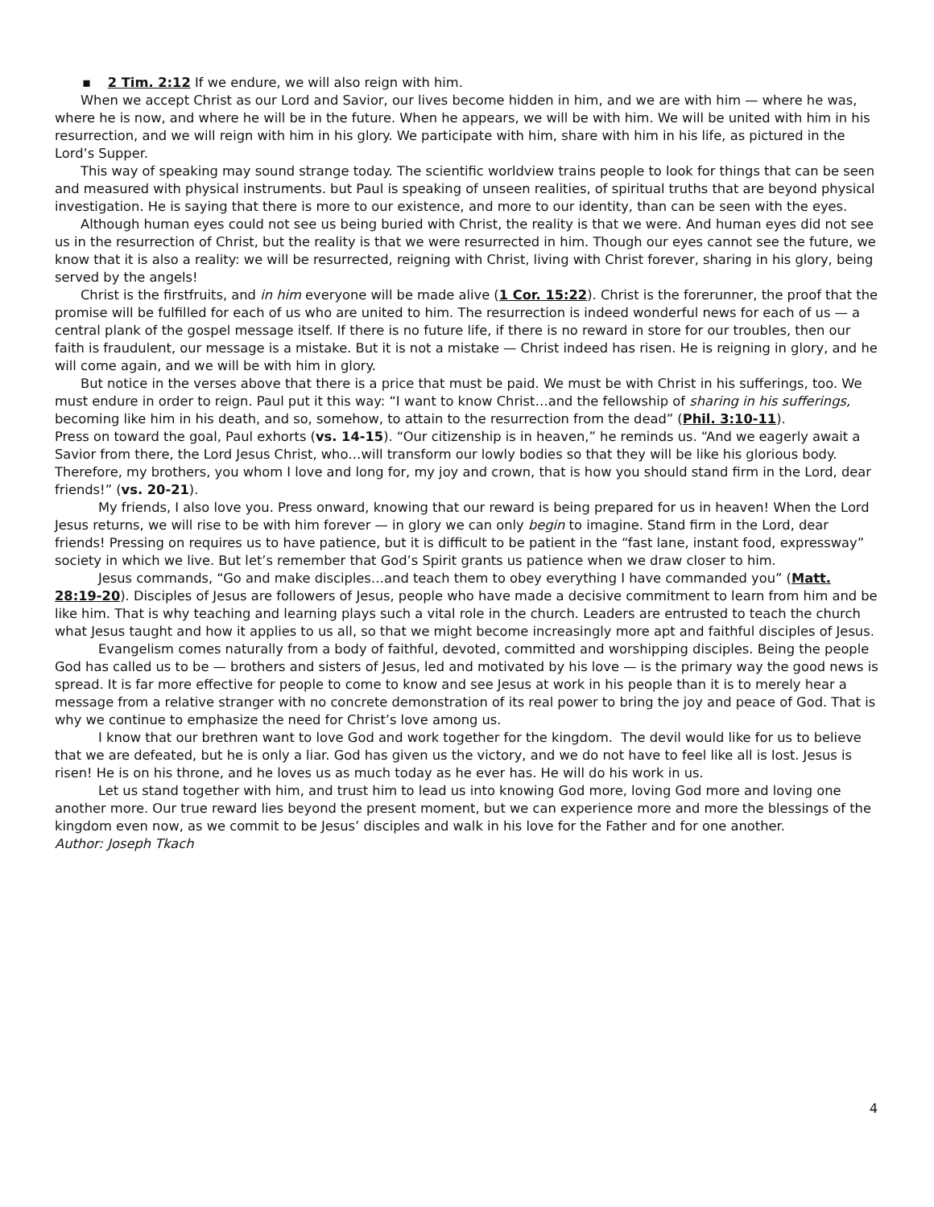▪ 2 Tim. 2:12 If we endure, we will also reign with him.
When we accept Christ as our Lord and Savior, our lives become hidden in him, and we are with him — where he was, where he is now, and where he will be in the future. When he appears, we will be with him. We will be united with him in his resurrection, and we will reign with him in his glory. We participate with him, share with him in his life, as pictured in the Lord’s Supper.
This way of speaking may sound strange today. The scientific worldview trains people to look for things that can be seen and measured with physical instruments. but Paul is speaking of unseen realities, of spiritual truths that are beyond physical investigation. He is saying that there is more to our existence, and more to our identity, than can be seen with the eyes.
Although human eyes could not see us being buried with Christ, the reality is that we were. And human eyes did not see us in the resurrection of Christ, but the reality is that we were resurrected in him. Though our eyes cannot see the future, we know that it is also a reality: we will be resurrected, reigning with Christ, living with Christ forever, sharing in his glory, being served by the angels!
Christ is the firstfruits, and in him everyone will be made alive (1 Cor. 15:22). Christ is the forerunner, the proof that the promise will be fulfilled for each of us who are united to him. The resurrection is indeed wonderful news for each of us — a central plank of the gospel message itself. If there is no future life, if there is no reward in store for our troubles, then our faith is fraudulent, our message is a mistake. But it is not a mistake — Christ indeed has risen. He is reigning in glory, and he will come again, and we will be with him in glory.
But notice in the verses above that there is a price that must be paid. We must be with Christ in his sufferings, too. We must endure in order to reign. Paul put it this way: “I want to know Christ…and the fellowship of sharing in his sufferings, becoming like him in his death, and so, somehow, to attain to the resurrection from the dead” (Phil. 3:10-11).
Press on toward the goal, Paul exhorts (vs. 14-15). “Our citizenship is in heaven,” he reminds us. “And we eagerly await a Savior from there, the Lord Jesus Christ, who…will transform our lowly bodies so that they will be like his glorious body. Therefore, my brothers, you whom I love and long for, my joy and crown, that is how you should stand firm in the Lord, dear friends!” (vs. 20-21).
My friends, I also love you. Press onward, knowing that our reward is being prepared for us in heaven! When the Lord Jesus returns, we will rise to be with him forever — in glory we can only begin to imagine. Stand firm in the Lord, dear friends! Pressing on requires us to have patience, but it is difficult to be patient in the “fast lane, instant food, expressway” society in which we live. But let’s remember that God’s Spirit grants us patience when we draw closer to him.
Jesus commands, “Go and make disciples…and teach them to obey everything I have commanded you” (Matt. 28:19-20). Disciples of Jesus are followers of Jesus, people who have made a decisive commitment to learn from him and be like him. That is why teaching and learning plays such a vital role in the church. Leaders are entrusted to teach the church what Jesus taught and how it applies to us all, so that we might become increasingly more apt and faithful disciples of Jesus.
Evangelism comes naturally from a body of faithful, devoted, committed and worshipping disciples. Being the people God has called us to be — brothers and sisters of Jesus, led and motivated by his love — is the primary way the good news is spread. It is far more effective for people to come to know and see Jesus at work in his people than it is to merely hear a message from a relative stranger with no concrete demonstration of its real power to bring the joy and peace of God. That is why we continue to emphasize the need for Christ’s love among us.
I know that our brethren want to love God and work together for the kingdom. The devil would like for us to believe that we are defeated, but he is only a liar. God has given us the victory, and we do not have to feel like all is lost. Jesus is risen! He is on his throne, and he loves us as much today as he ever has. He will do his work in us.
Let us stand together with him, and trust him to lead us into knowing God more, loving God more and loving one another more. Our true reward lies beyond the present moment, but we can experience more and more the blessings of the kingdom even now, as we commit to be Jesus’ disciples and walk in his love for the Father and for one another.
Author: Joseph Tkach
4